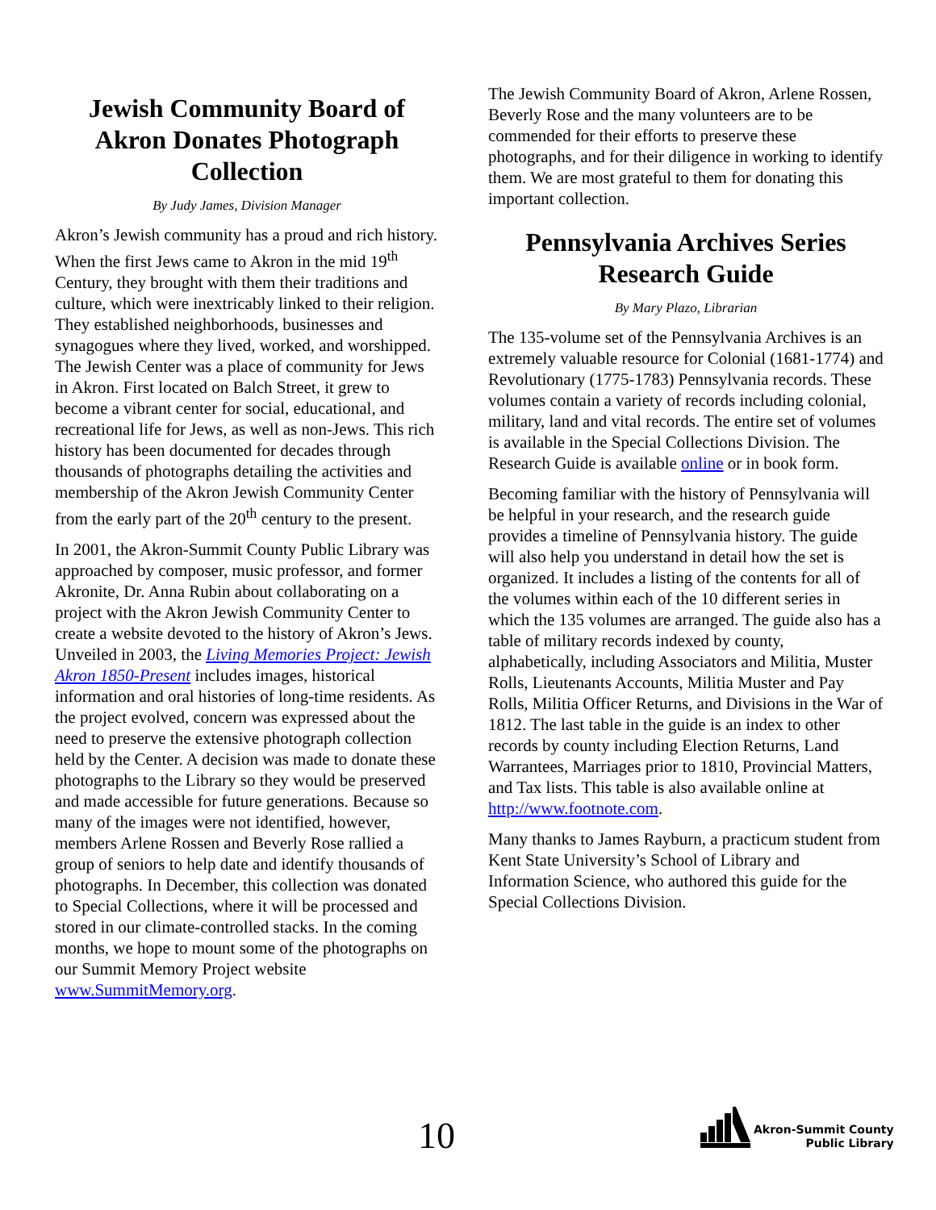Jewish Community Board of Akron Donates Photograph Collection
By Judy James, Division Manager
Akron’s Jewish community has a proud and rich history. When the first Jews came to Akron in the mid 19<sup>th</sup> Century, they brought with them their traditions and culture, which were inextricably linked to their religion. They established neighborhoods, businesses and synagogues where they lived, worked, and worshipped. The Jewish Center was a place of community for Jews in Akron. First located on Balch Street, it grew to become a vibrant center for social, educational, and recreational life for Jews, as well as non-Jews. This rich history has been documented for decades through thousands of photographs detailing the activities and membership of the Akron Jewish Community Center from the early part of the 20<sup>th</sup> century to the present.
In 2001, the Akron-Summit County Public Library was approached by composer, music professor, and former Akronite, Dr. Anna Rubin about collaborating on a project with the Akron Jewish Community Center to create a website devoted to the history of Akron’s Jews. Unveiled in 2003, the Living Memories Project: Jewish Akron 1850-Present includes images, historical information and oral histories of long-time residents. As the project evolved, concern was expressed about the need to preserve the extensive photograph collection held by the Center. A decision was made to donate these photographs to the Library so they would be preserved and made accessible for future generations. Because so many of the images were not identified, however, members Arlene Rossen and Beverly Rose rallied a group of seniors to help date and identify thousands of photographs. In December, this collection was donated to Special Collections, where it will be processed and stored in our climate-controlled stacks. In the coming months, we hope to mount some of the photographs on our Summit Memory Project website www.SummitMemory.org.
The Jewish Community Board of Akron, Arlene Rossen, Beverly Rose and the many volunteers are to be commended for their efforts to preserve these photographs, and for their diligence in working to identify them. We are most grateful to them for donating this important collection.
Pennsylvania Archives Series Research Guide
By Mary Plazo, Librarian
The 135-volume set of the Pennsylvania Archives is an extremely valuable resource for Colonial (1681-1774) and Revolutionary (1775-1783) Pennsylvania records. These volumes contain a variety of records including colonial, military, land and vital records. The entire set of volumes is available in the Special Collections Division. The Research Guide is available online or in book form.
Becoming familiar with the history of Pennsylvania will be helpful in your research, and the research guide provides a timeline of Pennsylvania history. The guide will also help you understand in detail how the set is organized. It includes a listing of the contents for all of the volumes within each of the 10 different series in which the 135 volumes are arranged. The guide also has a table of military records indexed by county, alphabetically, including Associators and Militia, Muster Rolls, Lieutenants Accounts, Militia Muster and Pay Rolls, Militia Officer Returns, and Divisions in the War of 1812. The last table in the guide is an index to other records by county including Election Returns, Land Warrantees, Marriages prior to 1810, Provincial Matters, and Tax lists. This table is also available online at http://www.footnote.com.
Many thanks to James Rayburn, a practicum student from Kent State University’s School of Library and Information Science, who authored this guide for the Special Collections Division.
10
Akron-Summit County
Public Library